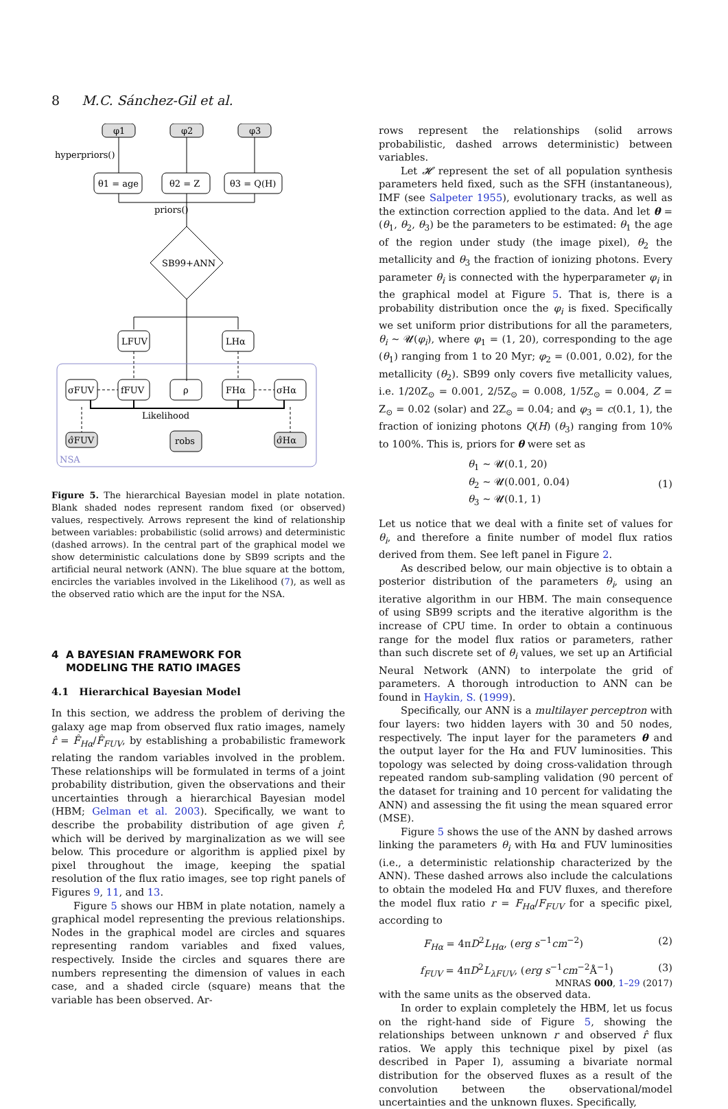8 M.C. Sánchez-Gil et al.
φ1
φ2
φ3
hyperpriors()
priors()
SB99+ANN
θ1 = age
θ2 = Z
θ3 = Q(H)
LFUV
LHα
σFUV
fFUV
ρ
FHα
σHα
Likelihood
σ̂FUV
robs
σ̂Hα
NSA
Figure 5. The hierarchical Bayesian model in plate notation. Blank shaded nodes represent random fixed (or observed) values, respectively. Arrows represent the kind of relationship between variables: probabilistic (solid arrows) and deterministic (dashed arrows). In the central part of the graphical model we show deterministic calculations done by SB99 scripts and the artificial neural network (ANN). The blue square at the bottom, encircles the variables involved in the Likelihood (7), as well as the observed ratio which are the input for the NSA.
4 A BAYESIAN FRAMEWORK FOR
MODELING THE RATIO IMAGES
4.1 Hierarchical Bayesian Model
In this section, we address the problem of deriving the galaxy age map from observed flux ratio images, namely r̂ = F̂<sub>Hα</sub>/F̂<sub>FUV</sub>, by establishing a probabilistic framework relating the random variables involved in the problem. These relationships will be formulated in terms of a joint probability distribution, given the observations and their uncertainties through a hierarchical Bayesian model (HBM; Gelman et al. 2003). Specifically, we want to describe the probability distribution of age given r̂, which will be derived by marginalization as we will see below. This procedure or algorithm is applied pixel by pixel throughout the image, keeping the spatial resolution of the flux ratio images, see top right panels of Figures 9, 11, and 13.
Figure 5 shows our HBM in plate notation, namely a graphical model representing the previous relationships. Nodes in the graphical model are circles and squares representing random variables and fixed values, respectively. Inside the circles and squares there are numbers representing the dimension of values in each case, and a shaded circle (square) means that the variable has been observed. Ar-
rows represent the relationships (solid arrows probabilistic, dashed arrows deterministic) between variables.
Let 𝓗 represent the set of all population synthesis parameters held fixed, such as the SFH (instantaneous), IMF (see Salpeter 1955), evolutionary tracks, as well as the extinction correction applied to the data. And let θ = (θ<sub>1</sub>, θ<sub>2</sub>, θ<sub>3</sub>) be the parameters to be estimated: θ<sub>1</sub> the age of the region under study (the image pixel), θ<sub>2</sub> the metallicity and θ<sub>3</sub> the fraction of ionizing photons. Every parameter θ<sub>i</sub> is connected with the hyperparameter φ<sub>i</sub> in the graphical model at Figure 5. That is, there is a probability distribution once the φ<sub>i</sub> is fixed. Specifically we set uniform prior distributions for all the parameters, θ<sub>i</sub> ∼ 𝓤(φ<sub>i</sub>), where φ<sub>1</sub> = (1, 20), corresponding to the age (θ<sub>1</sub>) ranging from 1 to 20 Myr; φ<sub>2</sub> = (0.001, 0.02), for the metallicity (θ<sub>2</sub>). SB99 only covers five metallicity values, i.e. 1/20Z<sub>⊙</sub> = 0.001, 2/5Z<sub>⊙</sub> = 0.008, 1/5Z<sub>⊙</sub> = 0.004, Z = Z<sub>⊙</sub> = 0.02 (solar) and 2Z<sub>⊙</sub> = 0.04; and φ<sub>3</sub> = c(0.1, 1), the fraction of ionizing photons Q(H) (θ<sub>3</sub>) ranging from 10% to 100%. This is, priors for θ were set as
θ<sub>1</sub> ∼ 𝓤(0.1, 20)
θ<sub>2</sub> ∼ 𝓤(0.001, 0.04)
θ<sub>3</sub> ∼ 𝓤(0.1, 1) (1)
Let us notice that we deal with a finite set of values for θ<sub>i</sub>, and therefore a finite number of model flux ratios derived from them. See left panel in Figure 2.
As described below, our main objective is to obtain a posterior distribution of the parameters θ<sub>i</sub>, using an iterative algorithm in our HBM. The main consequence of using SB99 scripts and the iterative algorithm is the increase of CPU time. In order to obtain a continuous range for the model flux ratios or parameters, rather than such discrete set of θ<sub>i</sub> values, we set up an Artificial Neural Network (ANN) to interpolate the grid of parameters. A thorough introduction to ANN can be found in Haykin, S. (1999).
Specifically, our ANN is a multilayer perceptron with four layers: two hidden layers with 30 and 50 nodes, respectively. The input layer for the parameters θ and the output layer for the Hα and FUV luminosities. This topology was selected by doing cross-validation through repeated random sub-sampling validation (90 percent of the dataset for training and 10 percent for validating the ANN) and assessing the fit using the mean squared error (MSE).
Figure 5 shows the use of the ANN by dashed arrows linking the parameters θ<sub>i</sub> with Hα and FUV luminosities (i.e., a deterministic relationship characterized by the ANN). These dashed arrows also include the calculations to obtain the modeled Hα and FUV fluxes, and therefore the model flux ratio r = F<sub>Hα</sub>/F<sub>FUV</sub> for a specific pixel, according to
F<sub>Hα</sub> = 4πD<sup>2</sup>L<sub>Hα</sub>, (erg s<sup>−1</sup>cm<sup>−2</sup>) (2)
f<sub>FUV</sub> = 4πD<sup>2</sup>L<sub>λFUV</sub>, (erg s<sup>−1</sup>cm<sup>−2</sup>Å<sup>−1</sup>) (3)
with the same units as the observed data.
In order to explain completely the HBM, let us focus on the right-hand side of Figure 5, showing the relationships between unknown r and observed r̂ flux ratios. We apply this technique pixel by pixel (as described in Paper I), assuming a bivariate normal distribution for the observed fluxes as a result of the convolution between the observational/model uncertainties and the unknown fluxes. Specifically,
MNRAS 000, 1–29 (2017)